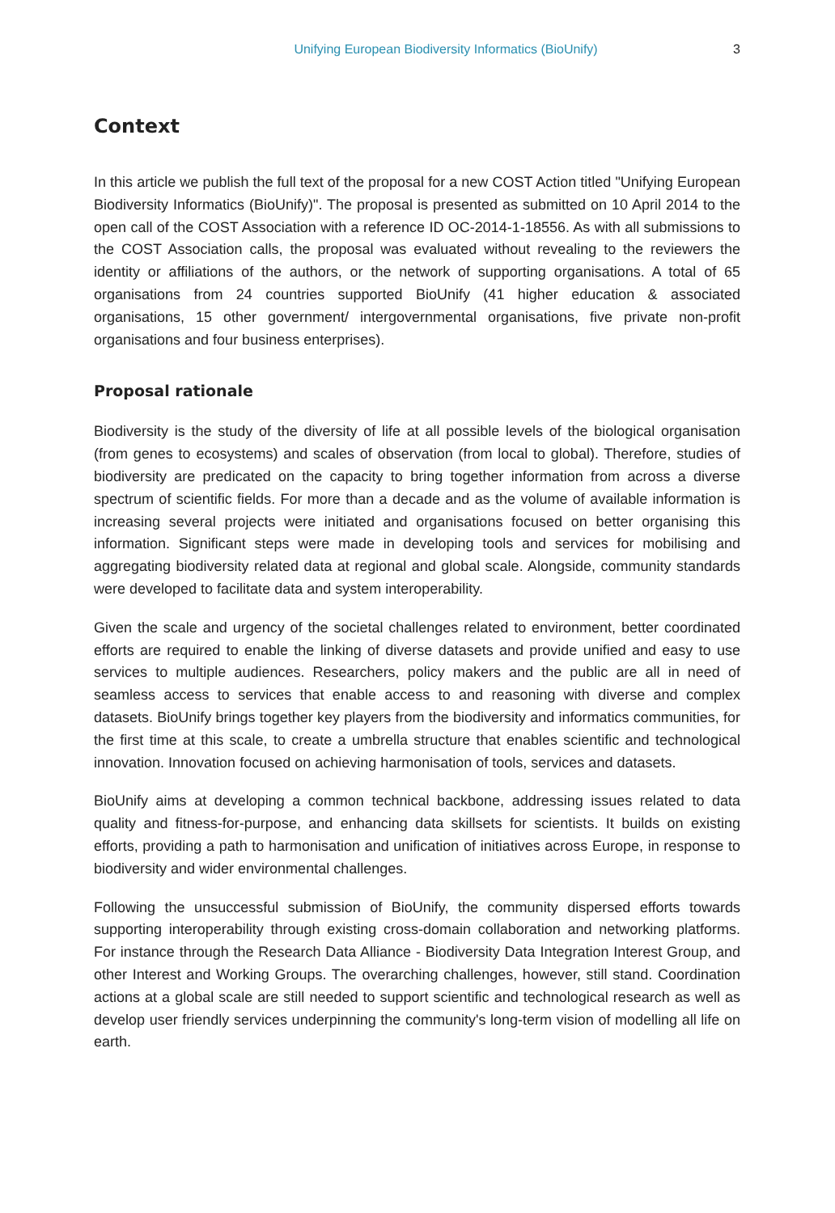Unifying European Biodiversity Informatics (BioUnify) 3
Context
In this article we publish the full text of the proposal for a new COST Action titled "Unifying European Biodiversity Informatics (BioUnify)". The proposal is presented as submitted on 10 April 2014 to the open call of the COST Association with a reference ID OC-2014-1-18556. As with all submissions to the COST Association calls, the proposal was evaluated without revealing to the reviewers the identity or affiliations of the authors, or the network of supporting organisations. A total of 65 organisations from 24 countries supported BioUnify (41 higher education & associated organisations, 15 other government/ intergovernmental organisations, five private non-profit organisations and four business enterprises).
Proposal rationale
Biodiversity is the study of the diversity of life at all possible levels of the biological organisation (from genes to ecosystems) and scales of observation (from local to global). Therefore, studies of biodiversity are predicated on the capacity to bring together information from across a diverse spectrum of scientific fields. For more than a decade and as the volume of available information is increasing several projects were initiated and organisations focused on better organising this information. Significant steps were made in developing tools and services for mobilising and aggregating biodiversity related data at regional and global scale. Alongside, community standards were developed to facilitate data and system interoperability.
Given the scale and urgency of the societal challenges related to environment, better coordinated efforts are required to enable the linking of diverse datasets and provide unified and easy to use services to multiple audiences. Researchers, policy makers and the public are all in need of seamless access to services that enable access to and reasoning with diverse and complex datasets. BioUnify brings together key players from the biodiversity and informatics communities, for the first time at this scale, to create a umbrella structure that enables scientific and technological innovation. Innovation focused on achieving harmonisation of tools, services and datasets.
BioUnify aims at developing a common technical backbone, addressing issues related to data quality and fitness-for-purpose, and enhancing data skillsets for scientists. It builds on existing efforts, providing a path to harmonisation and unification of initiatives across Europe, in response to biodiversity and wider environmental challenges.
Following the unsuccessful submission of BioUnify, the community dispersed efforts towards supporting interoperability through existing cross-domain collaboration and networking platforms. For instance through the Research Data Alliance - Biodiversity Data Integration Interest Group, and other Interest and Working Groups. The overarching challenges, however, still stand. Coordination actions at a global scale are still needed to support scientific and technological research as well as develop user friendly services underpinning the community's long-term vision of modelling all life on earth.